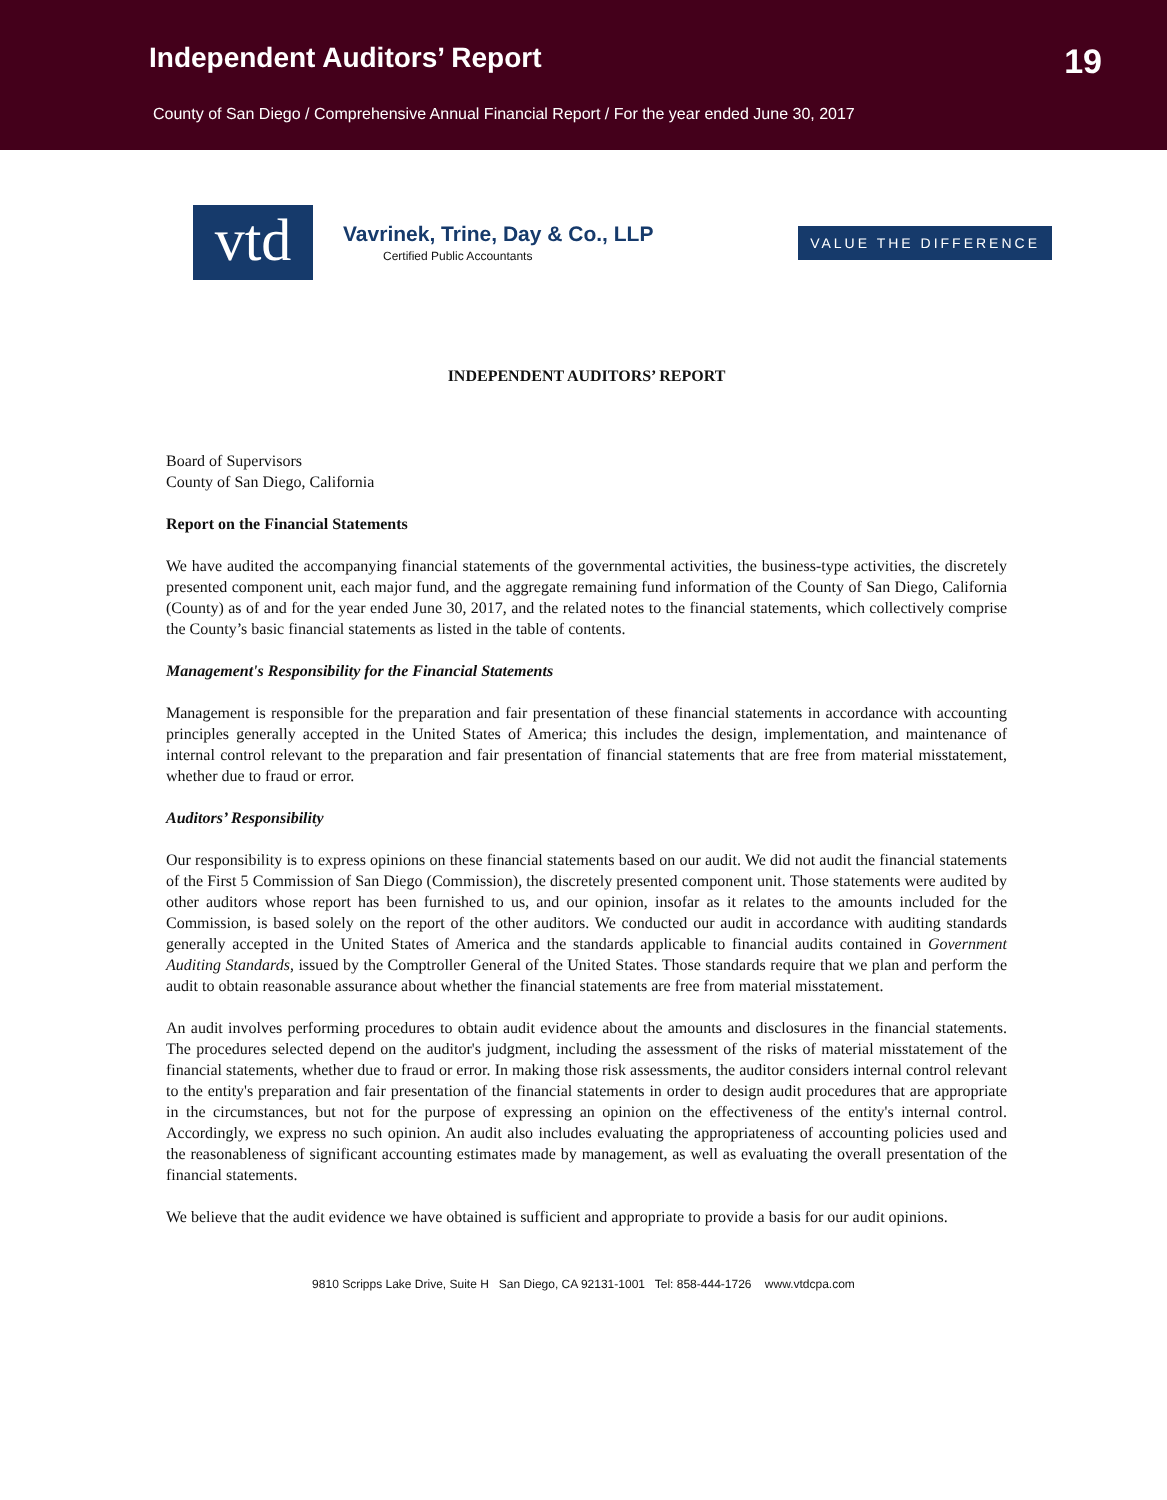Independent Auditors’ Report
19
County of San Diego / Comprehensive Annual Financial Report / For the year ended June 30, 2017
vtd
Vavrinek, Trine, Day & Co., LLP
Certified Public Accountants
VALUE THE DIFFERENCE
INDEPENDENT AUDITORS’ REPORT
Board of Supervisors
County of San Diego, California
Report on the Financial Statements
We have audited the accompanying financial statements of the governmental activities, the business-type activities, the discretely presented component unit, each major fund, and the aggregate remaining fund information of the County of San Diego, California (County) as of and for the year ended June 30, 2017, and the related notes to the financial statements, which collectively comprise the County’s basic financial statements as listed in the table of contents.
Management's Responsibility for the Financial Statements
Management is responsible for the preparation and fair presentation of these financial statements in accordance with accounting principles generally accepted in the United States of America; this includes the design, implementation, and maintenance of internal control relevant to the preparation and fair presentation of financial statements that are free from material misstatement, whether due to fraud or error.
Auditors’ Responsibility
Our responsibility is to express opinions on these financial statements based on our audit. We did not audit the financial statements of the First 5 Commission of San Diego (Commission), the discretely presented component unit. Those statements were audited by other auditors whose report has been furnished to us, and our opinion, insofar as it relates to the amounts included for the Commission, is based solely on the report of the other auditors. We conducted our audit in accordance with auditing standards generally accepted in the United States of America and the standards applicable to financial audits contained in Government Auditing Standards, issued by the Comptroller General of the United States. Those standards require that we plan and perform the audit to obtain reasonable assurance about whether the financial statements are free from material misstatement.
An audit involves performing procedures to obtain audit evidence about the amounts and disclosures in the financial statements. The procedures selected depend on the auditor's judgment, including the assessment of the risks of material misstatement of the financial statements, whether due to fraud or error. In making those risk assessments, the auditor considers internal control relevant to the entity's preparation and fair presentation of the financial statements in order to design audit procedures that are appropriate in the circumstances, but not for the purpose of expressing an opinion on the effectiveness of the entity's internal control. Accordingly, we express no such opinion. An audit also includes evaluating the appropriateness of accounting policies used and the reasonableness of significant accounting estimates made by management, as well as evaluating the overall presentation of the financial statements.
We believe that the audit evidence we have obtained is sufficient and appropriate to provide a basis for our audit opinions.
9810 Scripps Lake Drive, Suite H San Diego, CA 92131-1001 Tel: 858-444-1726 www.vtdcpa.com